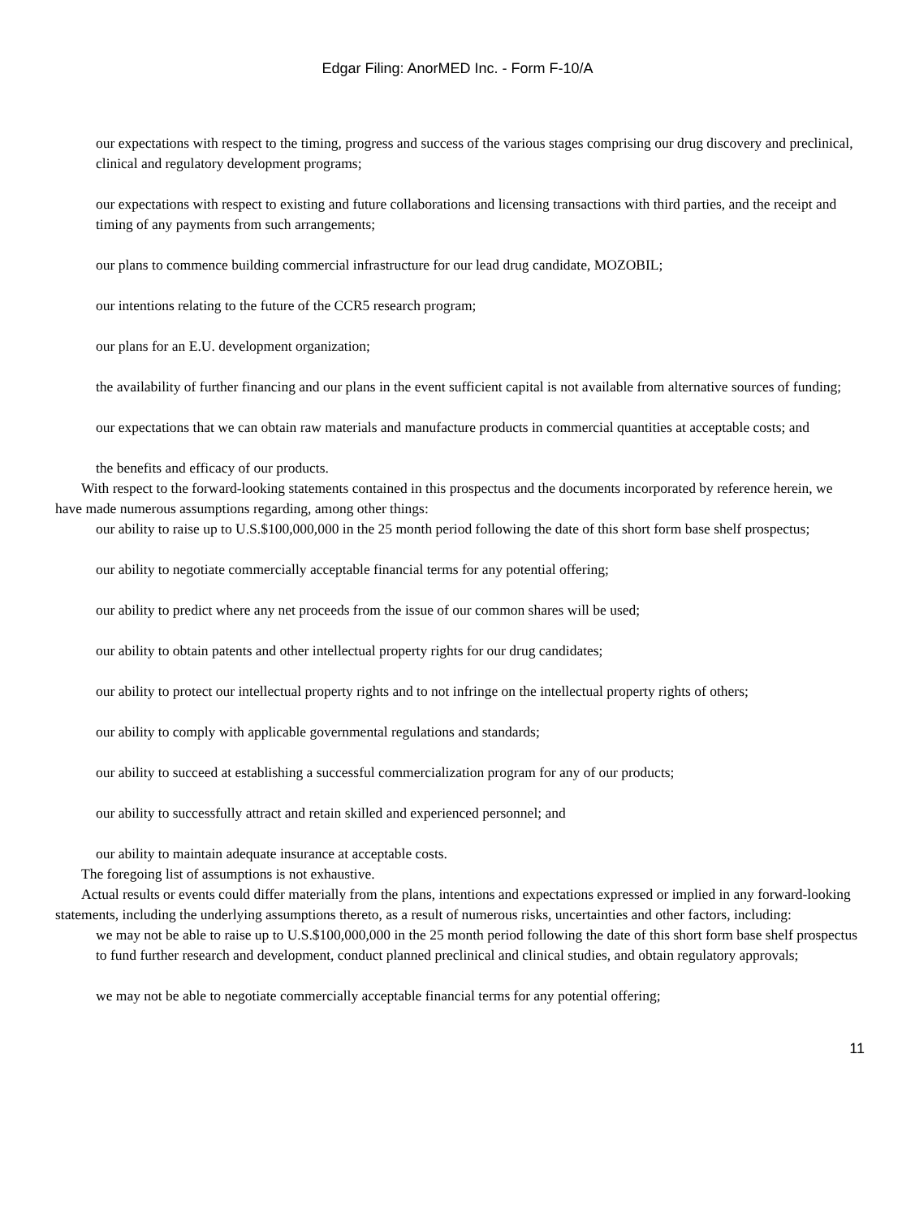Edgar Filing: AnorMED Inc. - Form F-10/A
our expectations with respect to the timing, progress and success of the various stages comprising our drug discovery and preclinical, clinical and regulatory development programs;
our expectations with respect to existing and future collaborations and licensing transactions with third parties, and the receipt and timing of any payments from such arrangements;
our plans to commence building commercial infrastructure for our lead drug candidate, MOZOBIL;
our intentions relating to the future of the CCR5 research program;
our plans for an E.U. development organization;
the availability of further financing and our plans in the event sufficient capital is not available from alternative sources of funding;
our expectations that we can obtain raw materials and manufacture products in commercial quantities at acceptable costs; and
the benefits and efficacy of our products.
With respect to the forward-looking statements contained in this prospectus and the documents incorporated by reference herein, we have made numerous assumptions regarding, among other things:
our ability to raise up to U.S.$100,000,000 in the 25 month period following the date of this short form base shelf prospectus;
our ability to negotiate commercially acceptable financial terms for any potential offering;
our ability to predict where any net proceeds from the issue of our common shares will be used;
our ability to obtain patents and other intellectual property rights for our drug candidates;
our ability to protect our intellectual property rights and to not infringe on the intellectual property rights of others;
our ability to comply with applicable governmental regulations and standards;
our ability to succeed at establishing a successful commercialization program for any of our products;
our ability to successfully attract and retain skilled and experienced personnel; and
our ability to maintain adequate insurance at acceptable costs.
The foregoing list of assumptions is not exhaustive.
Actual results or events could differ materially from the plans, intentions and expectations expressed or implied in any forward-looking statements, including the underlying assumptions thereto, as a result of numerous risks, uncertainties and other factors, including:
we may not be able to raise up to U.S.$100,000,000 in the 25 month period following the date of this short form base shelf prospectus to fund further research and development, conduct planned preclinical and clinical studies, and obtain regulatory approvals;
we may not be able to negotiate commercially acceptable financial terms for any potential offering;
11